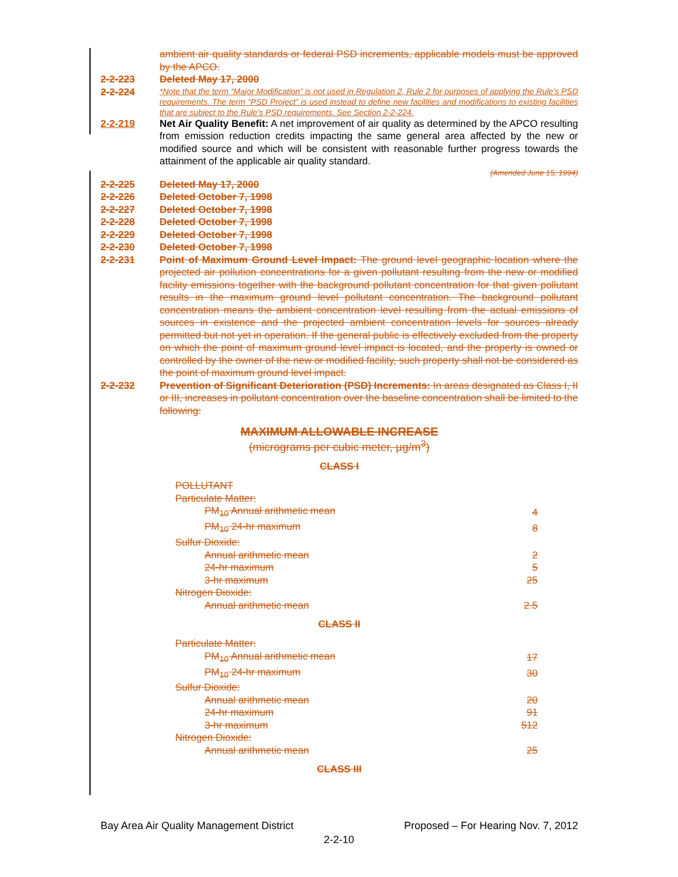ambient air quality standards or federal PSD increments, applicable models must be approved by the APCO.
2-2-223 Deleted May 17, 2000
2-2-224
*Note that the term “Major Modification” is not used in Regulation 2, Rule 2 for purposes of applying the Rule’s PSD requirements. The term “PSD Project” is used instead to define new facilities and modifications to existing facilities that are subject to the Rule’s PSD requirements. See Section 2-2-224.
2-2-219 Net Air Quality Benefit: A net improvement of air quality as determined by the APCO resulting from emission reduction credits impacting the same general area affected by the new or modified source and which will be consistent with reasonable further progress towards the attainment of the applicable air quality standard.
(Amended June 15, 1994)
2-2-225 Deleted May 17, 2000
2-2-226 Deleted October 7, 1998
2-2-227 Deleted October 7, 1998
2-2-228 Deleted October 7, 1998
2-2-229 Deleted October 7, 1998
2-2-230 Deleted October 7, 1998
2-2-231 Point of Maximum Ground Level Impact: The ground level geographic location where the projected air pollution concentrations for a given pollutant resulting from the new or modified facility emissions together with the background pollutant concentration for that given pollutant results in the maximum ground level pollutant concentration. The background pollutant concentration means the ambient concentration level resulting from the actual emissions of sources in existence and the projected ambient concentration levels for sources already permitted but not yet in operation. If the general public is effectively excluded from the property on which the point of maximum ground level impact is located, and the property is owned or controlled by the owner of the new or modified facility, such property shall not be considered as the point of maximum ground level impact.
2-2-232 Prevention of Significant Deterioration (PSD) Increments: In areas designated as Class I, II or III, increases in pollutant concentration over the baseline concentration shall be limited to the following:
MAXIMUM ALLOWABLE INCREASE
(micrograms per cubic meter, µg/m<sup>3</sup>)
CLASS I
| POLLUTANT | |
| Particulate Matter: | |
| PM<sub>10</sub> Annual arithmetic mean | 4 |
| PM<sub>10</sub> 24-hr maximum | 8 |
| Sulfur Dioxide: | |
| Annual arithmetic mean | 2 |
| 24-hr maximum | 5 |
| 3-hr maximum | 25 |
| Nitrogen Dioxide: | |
| Annual arithmetic mean | 2.5 |
CLASS II
| Particulate Matter: | |
| PM<sub>10</sub> Annual arithmetic mean | 17 |
| PM<sub>10</sub> 24-hr maximum | 30 |
| Sulfur Dioxide: | |
| Annual arithmetic mean | 20 |
| 24-hr maximum | 91 |
| 3-hr maximum | 512 |
| Nitrogen Dioxide: | |
| Annual arithmetic mean | 25 |
CLASS III
Bay Area Air Quality Management District Proposed – For Hearing Nov. 7, 2012
2-2-10